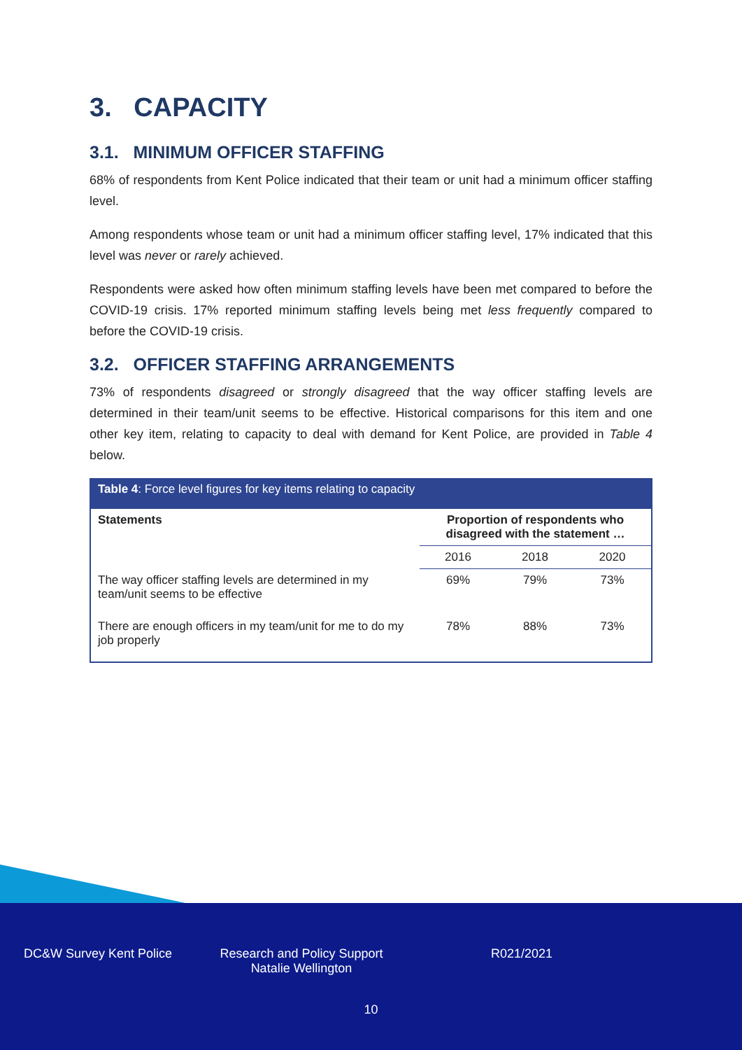3. CAPACITY
3.1. MINIMUM OFFICER STAFFING
68% of respondents from Kent Police indicated that their team or unit had a minimum officer staffing level.
Among respondents whose team or unit had a minimum officer staffing level, 17% indicated that this level was never or rarely achieved.
Respondents were asked how often minimum staffing levels have been met compared to before the COVID-19 crisis. 17% reported minimum staffing levels being met less frequently compared to before the COVID-19 crisis.
3.2. OFFICER STAFFING ARRANGEMENTS
73% of respondents disagreed or strongly disagreed that the way officer staffing levels are determined in their team/unit seems to be effective. Historical comparisons for this item and one other key item, relating to capacity to deal with demand for Kent Police, are provided in Table 4 below.
| Table 4 : Force level figures for key items relating to capacity | | | |
| --- | --- | --- | --- |
| Statements | Proportion of respondents who disagreed with the statement … | | |
| | 2016 | 2018 | 2020 |
| The way officer staffing levels are determined in my team/unit seems to be effective | 69% | 79% | 73% |
| There are enough officers in my team/unit for me to do my job properly | 78% | 88% | 73% |
DC&W Survey Kent Police
Research and Policy Support
Natalie Wellington
R021/2021
10